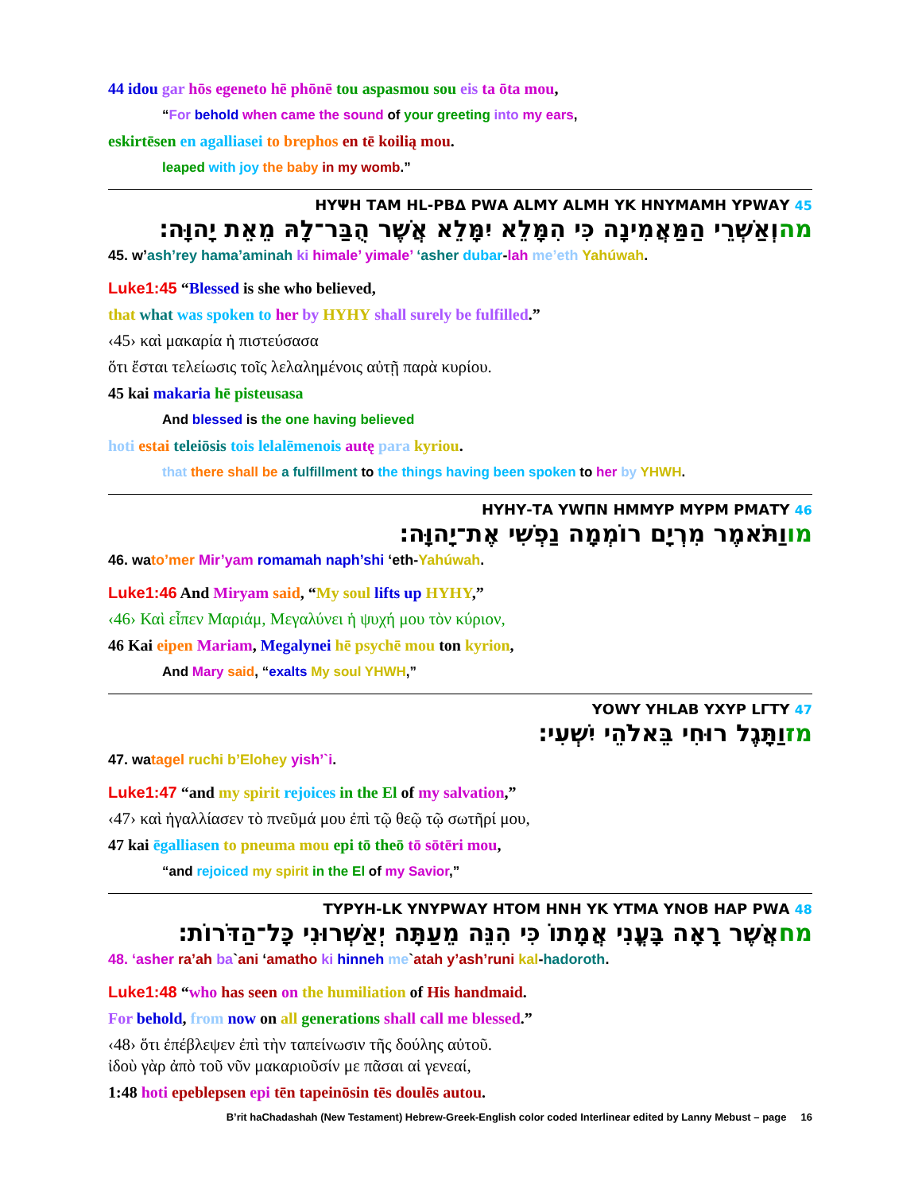44 idou gar hōs egeneto hē phōnē tou aspasmou sou eis ta ōta mou,
“For behold when came the sound of your greeting into my ears,
eskirtēsen en agalliasei to brephos en tē koilią mou.
leaped with joy the baby in my womb.”
ΗΥΨΗ ΤΑΜ ΗL-ΡΒΔ ΡWΑ ΑLΜΥ ΑLΜΗ ΥΚ ΗΝΥΜΑΜΗ ΥΡWΑΥ 45
מהוְאַשְׁרֵי הַמַּאֲמִינָה כִּי הִמָּלֵא יִמָּלֵא אֲשֶׁר הֻבַּר־לָהּ מֵאֵת יָהוָּה׃
45. w’ash’rey hama’aminah ki himale’ yimale’ ‘asher dubar-lah me’eth Yahúwah.
Luke1:45 “Blessed is she who believed,
that what was spoken to her by ΗΥΗΥ shall surely be fulfilled.”
‹45› καὶ μακαρία ἡ πιστεύσασα
ὅτι ἔσται τελείωσις τοῖς λελαλημένοις αὐτῇ παρὰ κυρίου.
45 kai makaria hē pisteusasa
And blessed is the one having believed
hoti estai teleiōsis tois lelalēmenois autę para kyriou.
that there shall be a fulfillment to the things having been spoken to her by YHWH.
ΗΥΗΥ-ΤΑ ΥWΠΝ ΗΜΜΥΡ ΜΥΡΜ ΡΜΑΤΥ 46
מווַתֹּאמֶר מִרְיָם רוֹמְמָה נַפְשִׁי אֶת־יָהוָּה׃
46. wato’mer Mir’yam romamah naph’shi ‘eth-Yahúwah.
Luke1:46 And Miryam said, “My soul lifts up ΗΥΗΥ,”
‹46› Καὶ εἶπεν Μαριάμ, Μεγαλύνει ἡ ψυχή μου τὸν κύριον,
46 Kai eipen Mariam, Megalynei hē psychē mou ton kyrion,
And Mary said, “exalts My soul YHWH,”
ΥΟWΥ ΥΗLΑΒ ΥΧΥΡ LΓΤΥ 47
מזוַתָּגֶל רוּחִי בֵּאלֹהֵי יִשְׁעִי׃
47. watagel ruchi b’Elohey yish’`i.
Luke1:47 “and my spirit rejoices in the El of my salvation,”
‹47› καὶ ἠγαλλίασεν τὸ πνεῦμά μου ἐπὶ τῷ θεῷ τῷ σωτῆρί μου,
47 kai ēgalliasen to pneuma mou epi tō theō tō sōtēri mou,
“and rejoiced my spirit in the El of my Savior,”
ΤΥΡΥΗ-LΚ ΥΝΥΡWΑΥ ΗΤΟΜ ΗΝΗ ΥΚ ΥΤΜΑ ΥΝΟΒ ΗΑΡ ΡWΑ 48
מחאֲשֶׁר רָאָה בָּעֳנִי אֲמָתוֹ כִּי הִנֵּה מֵעַתָּה יְאַשְּׁרוּנִי כָּל־הַדֹּרוֹת׃
48. ‘asher ra’ah ba`ani ‘amatho ki hinneh me`atah y’ash’runi kal-hadoroth.
Luke1:48 “who has seen on the humiliation of His handmaid.
For behold, from now on all generations shall call me blessed.”
‹48› ὅτι ἐπέβλεψεν ἐπὶ τὴν ταπείνωσιν τῆς δούλης αὐτοῦ.
ἰδοὺ γὰρ ἀπὸ τοῦ νῦν μακαριοῦσίν με πᾶσαι αἱ γενεαί,
1:48 hoti epeblepsen epi tēn tapeinōsin tēs doulēs autou.
B’rit haChadashah (New Testament) Hebrew-Greek-English color coded Interlinear edited by Lanny Mebust – page 16